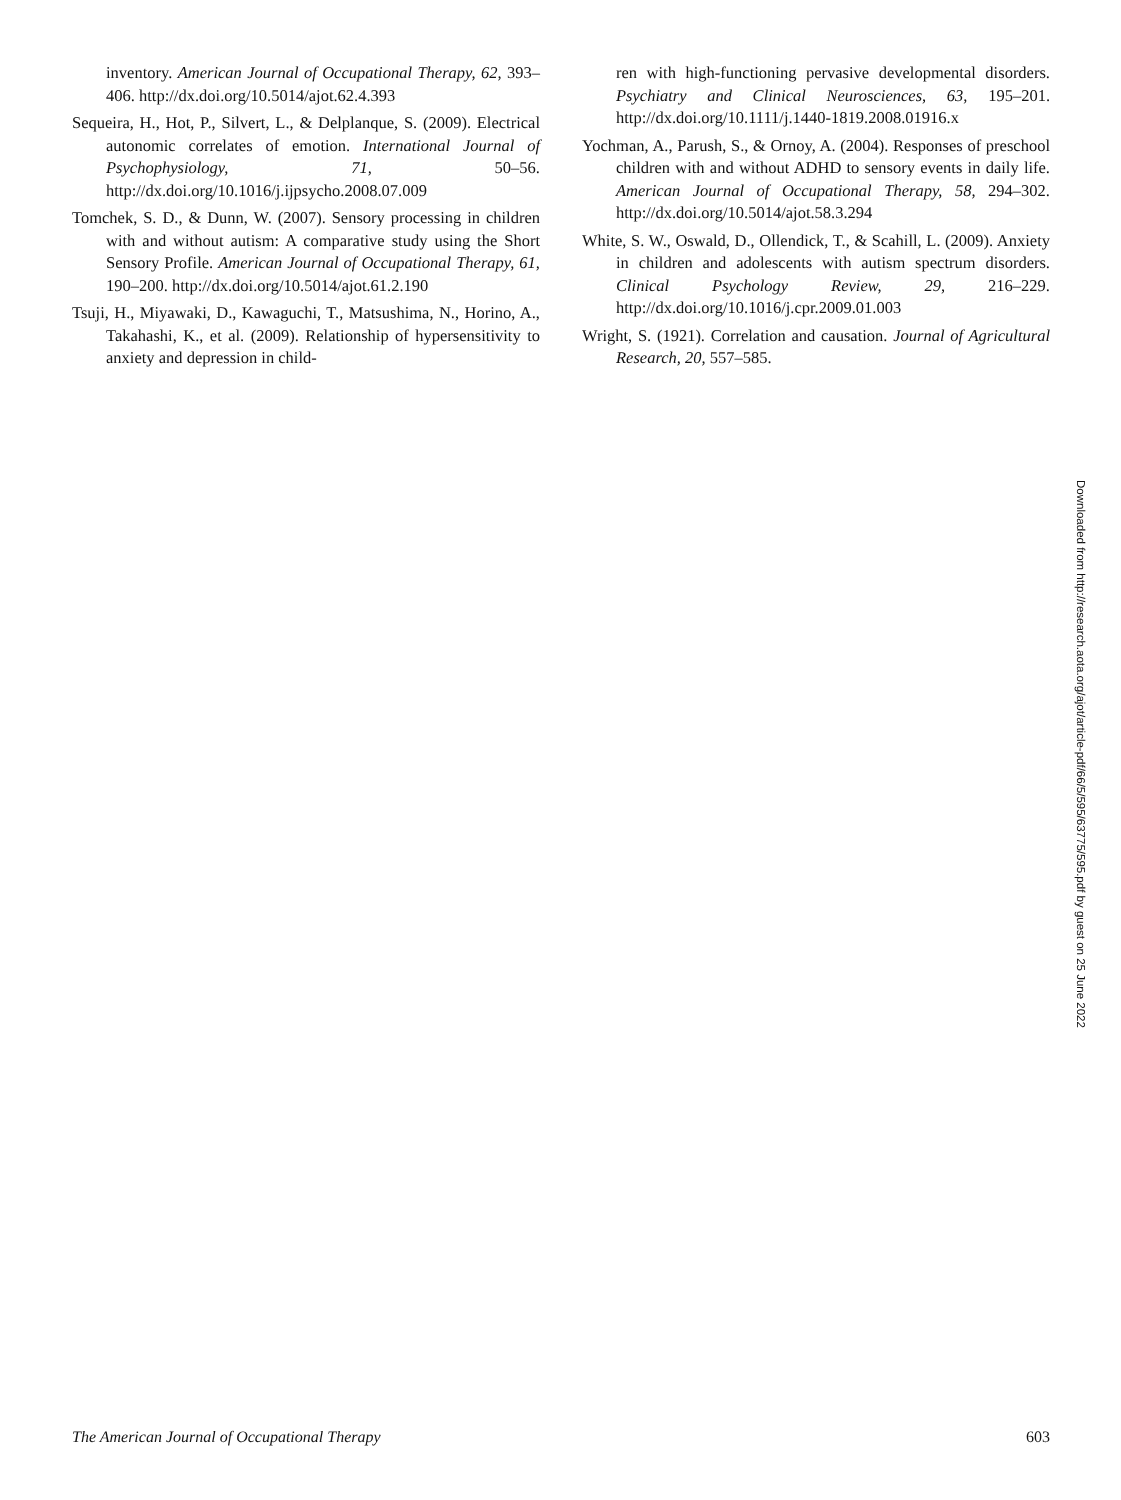inventory. American Journal of Occupational Therapy, 62, 393–406. http://dx.doi.org/10.5014/ajot.62.4.393
Sequeira, H., Hot, P., Silvert, L., & Delplanque, S. (2009). Electrical autonomic correlates of emotion. International Journal of Psychophysiology, 71, 50–56. http://dx.doi.org/10.1016/j.ijpsycho.2008.07.009
Tomchek, S. D., & Dunn, W. (2007). Sensory processing in children with and without autism: A comparative study using the Short Sensory Profile. American Journal of Occupational Therapy, 61, 190–200. http://dx.doi.org/10.5014/ajot.61.2.190
Tsuji, H., Miyawaki, D., Kawaguchi, T., Matsushima, N., Horino, A., Takahashi, K., et al. (2009). Relationship of hypersensitivity to anxiety and depression in child-
ren with high-functioning pervasive developmental disorders. Psychiatry and Clinical Neurosciences, 63, 195–201. http://dx.doi.org/10.1111/j.1440-1819.2008.01916.x
Yochman, A., Parush, S., & Ornoy, A. (2004). Responses of preschool children with and without ADHD to sensory events in daily life. American Journal of Occupational Therapy, 58, 294–302. http://dx.doi.org/10.5014/ajot.58.3.294
White, S. W., Oswald, D., Ollendick, T., & Scahill, L. (2009). Anxiety in children and adolescents with autism spectrum disorders. Clinical Psychology Review, 29, 216–229. http://dx.doi.org/10.1016/j.cpr.2009.01.003
Wright, S. (1921). Correlation and causation. Journal of Agricultural Research, 20, 557–585.
Downloaded from http://research.aota.org/ajot/article-pdf/66/5/595/63775/595.pdf by guest on 25 June 2022
The American Journal of Occupational Therapy 603